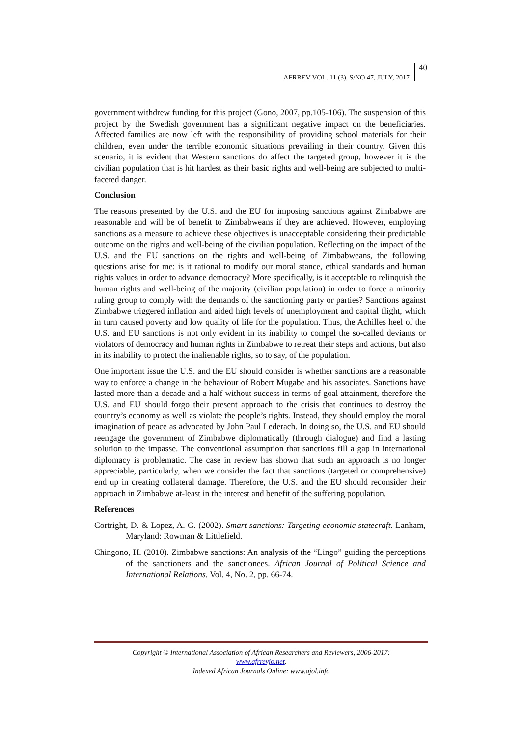AFRREV VOL. 11 (3), S/NO 47, JULY, 2017 40
government withdrew funding for this project (Gono, 2007, pp.105-106). The suspension of this project by the Swedish government has a significant negative impact on the beneficiaries. Affected families are now left with the responsibility of providing school materials for their children, even under the terrible economic situations prevailing in their country. Given this scenario, it is evident that Western sanctions do affect the targeted group, however it is the civilian population that is hit hardest as their basic rights and well-being are subjected to multi-faceted danger.
Conclusion
The reasons presented by the U.S. and the EU for imposing sanctions against Zimbabwe are reasonable and will be of benefit to Zimbabweans if they are achieved. However, employing sanctions as a measure to achieve these objectives is unacceptable considering their predictable outcome on the rights and well-being of the civilian population. Reflecting on the impact of the U.S. and the EU sanctions on the rights and well-being of Zimbabweans, the following questions arise for me: is it rational to modify our moral stance, ethical standards and human rights values in order to advance democracy? More specifically, is it acceptable to relinquish the human rights and well-being of the majority (civilian population) in order to force a minority ruling group to comply with the demands of the sanctioning party or parties? Sanctions against Zimbabwe triggered inflation and aided high levels of unemployment and capital flight, which in turn caused poverty and low quality of life for the population. Thus, the Achilles heel of the U.S. and EU sanctions is not only evident in its inability to compel the so-called deviants or violators of democracy and human rights in Zimbabwe to retreat their steps and actions, but also in its inability to protect the inalienable rights, so to say, of the population.
One important issue the U.S. and the EU should consider is whether sanctions are a reasonable way to enforce a change in the behaviour of Robert Mugabe and his associates. Sanctions have lasted more-than a decade and a half without success in terms of goal attainment, therefore the U.S. and EU should forgo their present approach to the crisis that continues to destroy the country’s economy as well as violate the people’s rights. Instead, they should employ the moral imagination of peace as advocated by John Paul Lederach. In doing so, the U.S. and EU should reengage the government of Zimbabwe diplomatically (through dialogue) and find a lasting solution to the impasse. The conventional assumption that sanctions fill a gap in international diplomacy is problematic. The case in review has shown that such an approach is no longer appreciable, particularly, when we consider the fact that sanctions (targeted or comprehensive) end up in creating collateral damage. Therefore, the U.S. and the EU should reconsider their approach in Zimbabwe at-least in the interest and benefit of the suffering population.
References
Cortright, D. & Lopez, A. G. (2002). Smart sanctions: Targeting economic statecraft. Lanham, Maryland: Rowman & Littlefield.
Chingono, H. (2010). Zimbabwe sanctions: An analysis of the “Lingo” guiding the perceptions of the sanctioners and the sanctionees. African Journal of Political Science and International Relations, Vol. 4, No. 2, pp. 66-74.
Copyright © International Association of African Researchers and Reviewers, 2006-2017:
www.afrrevjo.net.
Indexed African Journals Online: www.ajol.info